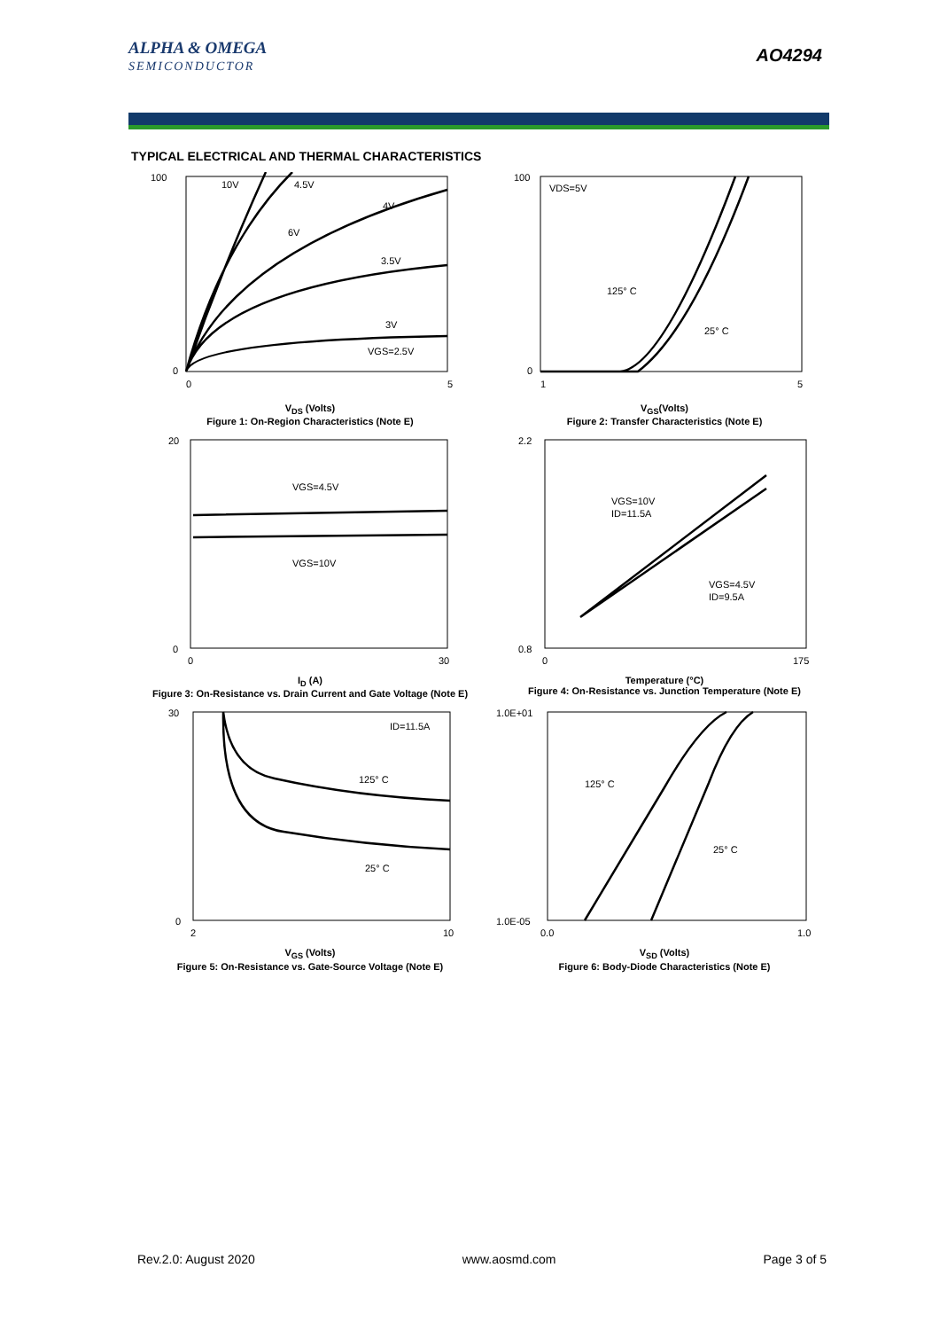ALPHA & OMEGA
SEMICONDUCTOR
AO4294
TYPICAL ELECTRICAL AND THERMAL CHARACTERISTICS
10V
4.5V
4V
6V
3.5V
3V
VGS=2.5V
100
0
0
5
V<sub>DS</sub> (Volts)
Figure 1: On-Region Characteristics (Note E)
VDS=5V
125° C
25° C
100
0
1
5
V<sub>GS</sub>(Volts)
Figure 2: Transfer Characteristics (Note E)
VGS=4.5V
VGS=10V
20
0
0
30
I<sub>D</sub> (A)
Figure 3: On-Resistance vs. Drain Current and Gate Voltage (Note E)
VGS=10V
ID=11.5A
VGS=4.5V
ID=9.5A
2.2
0.8
0
175
Temperature (°C)
Figure 4: On-Resistance vs. Junction Temperature (Note E)
ID=11.5A
125° C
25° C
30
0
2
10
V<sub>GS</sub> (Volts)
Figure 5: On-Resistance vs. Gate-Source Voltage (Note E)
125° C
25° C
1.0E+01
1.0E-05
0.0
1.0
V<sub>SD</sub> (Volts)
Figure 6: Body-Diode Characteristics (Note E)
Rev.2.0: August 2020 www.aosmd.com Page 3 of 5